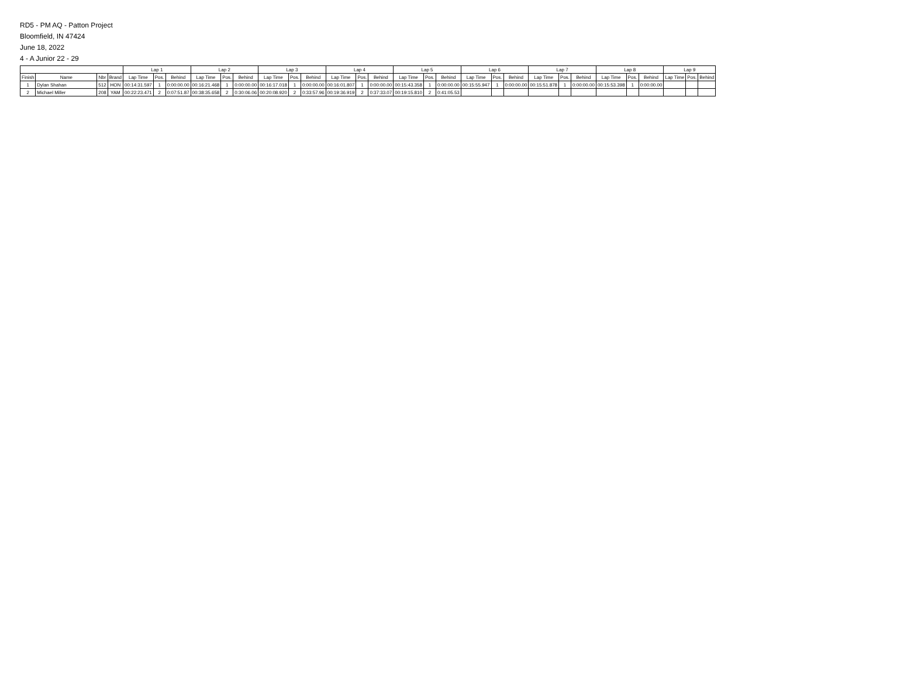RD5 - PM AQ - Patton Project
Bloomfield, IN 47424
June 18, 2022
4 - A Junior 22 - 29
| | | | | Lap 1 | | | Lap 2 | | | Lap 3 | | | Lap 4 | | | Lap 5 | | | Lap 6 | | | Lap 7 | | | Lap 8 | | | Lap 9 | | |
| --- | --- | --- | --- | --- | --- | --- | --- | --- | --- | --- | --- | --- | --- | --- | --- | --- | --- | --- | --- | --- | --- | --- | --- | --- | --- | --- | --- | --- | --- | --- |
| Finish | Name | Nbr | Brand | Lap Time | Pos. | Behind | Lap Time | Pos. | Behind | Lap Time | Pos. | Behind | Lap Time | Pos. | Behind | Lap Time | Pos. | Behind | Lap Time | Pos. | Behind | Lap Time | Pos. | Behind | Lap Time | Pos. | Behind | Lap Time | Pos. | Behind |
| 1 | Dylan Shahan | 512 | HON | 00:14:31.597 | 1 | 0:00:00.00 | 00:16:21.468 | 1 | 0:00:00.00 | 00:16:17.018 | 1 | 0:00:00.00 | 00:16:01.807 | 1 | 0:00:00.00 | 00:15:43.358 | 1 | 0:00:00.00 | 00:15:55.947 | 1 | 0:00:00.00 | 00:15:51.878 | 1 | 0:00:00.00 | 00:15:53.398 | 1 | 0:00:00.00 | | | |
| 2 | Michael Miller | 208 | YAM | 00:22:23.471 | 2 | 0:07:51.87 | 00:38:35.658 | 2 | 0:30:06.06 | 00:20:08.920 | 2 | 0:33:57.96 | 00:19:36.919 | 2 | 0:37:33.07 | 00:19:15.810 | 2 | 0:41:05.53 | | | | | | | | | | | | |